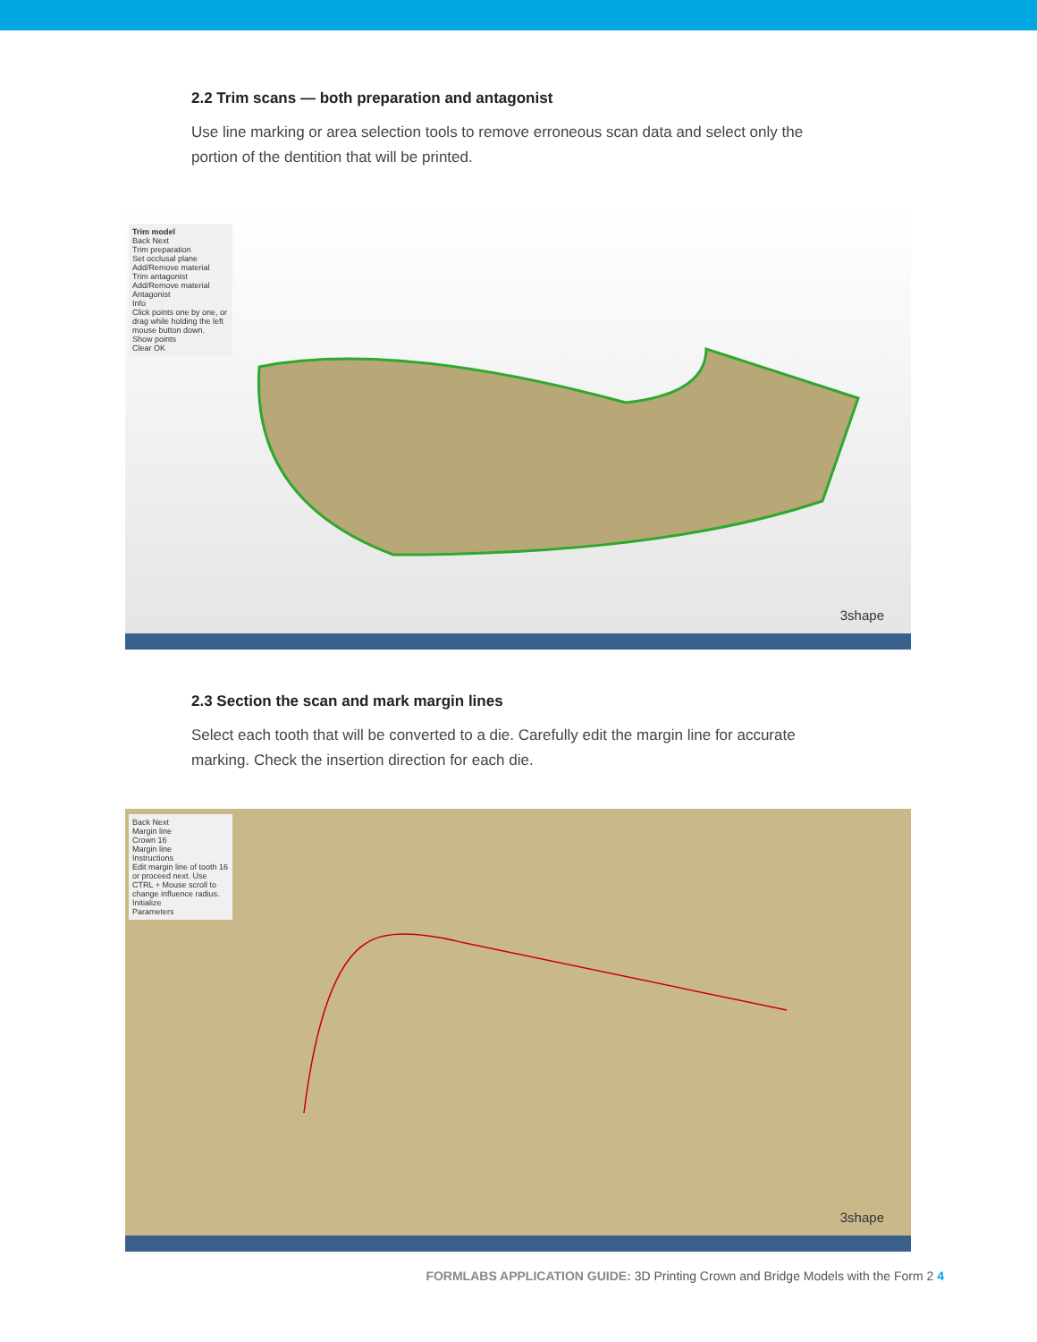2.2 Trim scans — both preparation and antagonist
Use line marking or area selection tools to remove erroneous scan data and select only the portion of the dentition that will be printed.
Trim model
Back Next
Trim preparation
Set occlusal plane
Add/Remove material
Trim antagonist
Add/Remove material Antagonist
Info
Click points one by one, or drag while holding the left mouse button down.
Show points
Clear OK
3shape
2.3 Section the scan and mark margin lines
Select each tooth that will be converted to a die. Carefully edit the margin line for accurate marking. Check the insertion direction for each die.
Back Next
Margin line
Crown 16
Margin line
Instructions
Edit margin line of tooth 16 or proceed next. Use CTRL + Mouse scroll to change influence radius.
Initialize
Parameters
3shape
FORMLABS APPLICATION GUIDE: 3D Printing Crown and Bridge Models with the Form 2 4